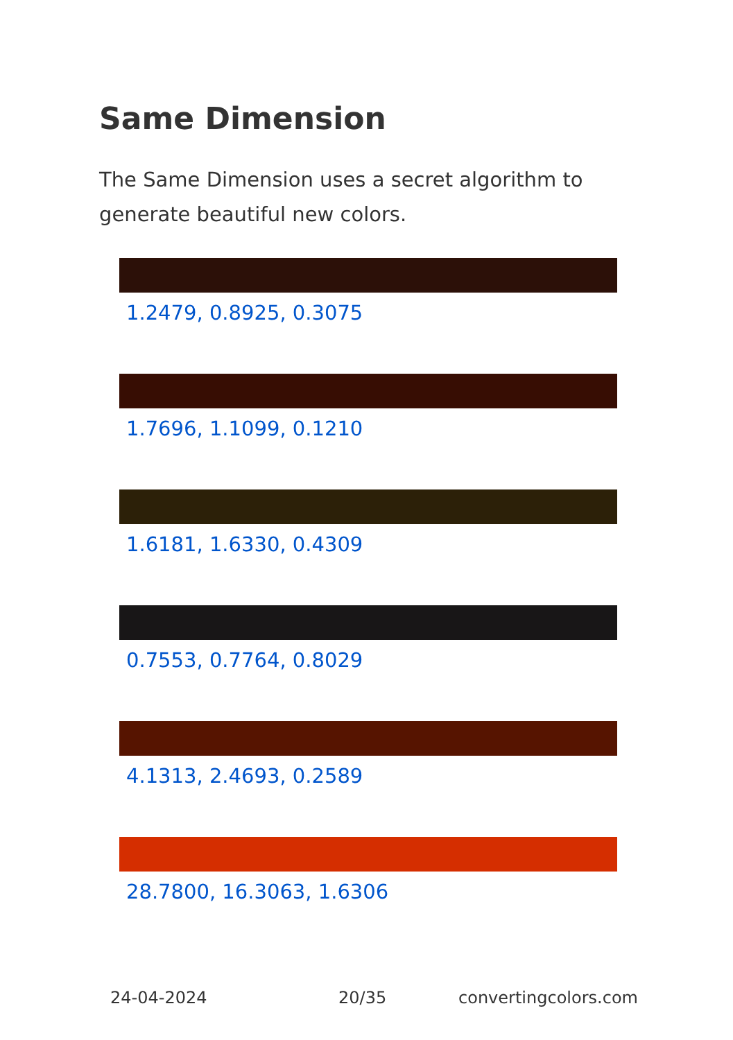Same Dimension
The Same Dimension uses a secret algorithm to generate beautiful new colors.
1.2479, 0.8925, 0.3075
1.7696, 1.1099, 0.1210
1.6181, 1.6330, 0.4309
0.7553, 0.7764, 0.8029
4.1313, 2.4693, 0.2589
28.7800, 16.3063, 1.6306
24-04-2024 20/35 convertingcolors.com